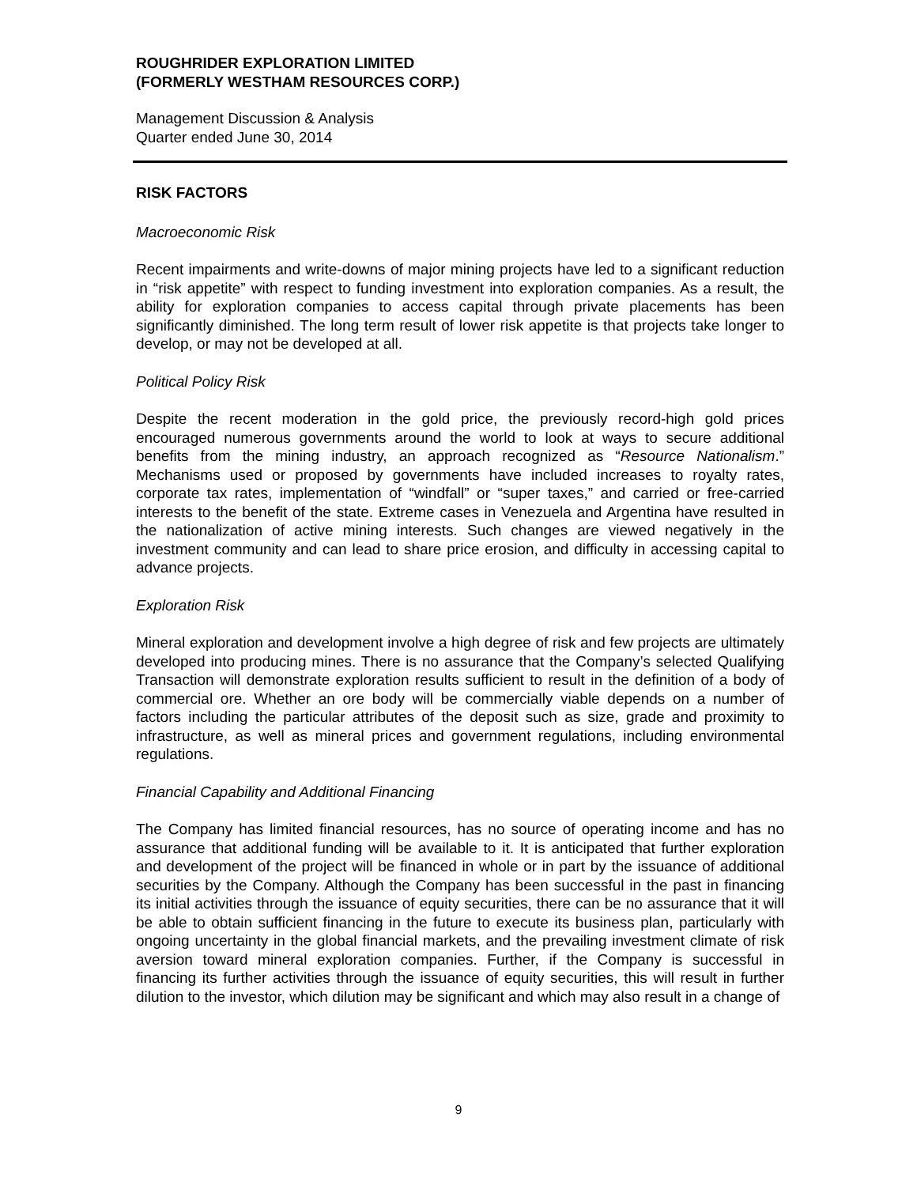ROUGHRIDER EXPLORATION LIMITED
(FORMERLY WESTHAM RESOURCES CORP.)
Management Discussion & Analysis
Quarter ended June 30, 2014
RISK FACTORS
Macroeconomic Risk
Recent impairments and write-downs of major mining projects have led to a significant reduction in “risk appetite” with respect to funding investment into exploration companies. As a result, the ability for exploration companies to access capital through private placements has been significantly diminished. The long term result of lower risk appetite is that projects take longer to develop, or may not be developed at all.
Political Policy Risk
Despite the recent moderation in the gold price, the previously record-high gold prices encouraged numerous governments around the world to look at ways to secure additional benefits from the mining industry, an approach recognized as “Resource Nationalism.” Mechanisms used or proposed by governments have included increases to royalty rates, corporate tax rates, implementation of “windfall” or “super taxes,” and carried or free-carried interests to the benefit of the state. Extreme cases in Venezuela and Argentina have resulted in the nationalization of active mining interests. Such changes are viewed negatively in the investment community and can lead to share price erosion, and difficulty in accessing capital to advance projects.
Exploration Risk
Mineral exploration and development involve a high degree of risk and few projects are ultimately developed into producing mines. There is no assurance that the Company’s selected Qualifying Transaction will demonstrate exploration results sufficient to result in the definition of a body of commercial ore. Whether an ore body will be commercially viable depends on a number of factors including the particular attributes of the deposit such as size, grade and proximity to infrastructure, as well as mineral prices and government regulations, including environmental regulations.
Financial Capability and Additional Financing
The Company has limited financial resources, has no source of operating income and has no assurance that additional funding will be available to it. It is anticipated that further exploration and development of the project will be financed in whole or in part by the issuance of additional securities by the Company. Although the Company has been successful in the past in financing its initial activities through the issuance of equity securities, there can be no assurance that it will be able to obtain sufficient financing in the future to execute its business plan, particularly with ongoing uncertainty in the global financial markets, and the prevailing investment climate of risk aversion toward mineral exploration companies. Further, if the Company is successful in financing its further activities through the issuance of equity securities, this will result in further dilution to the investor, which dilution may be significant and which may also result in a change of
9